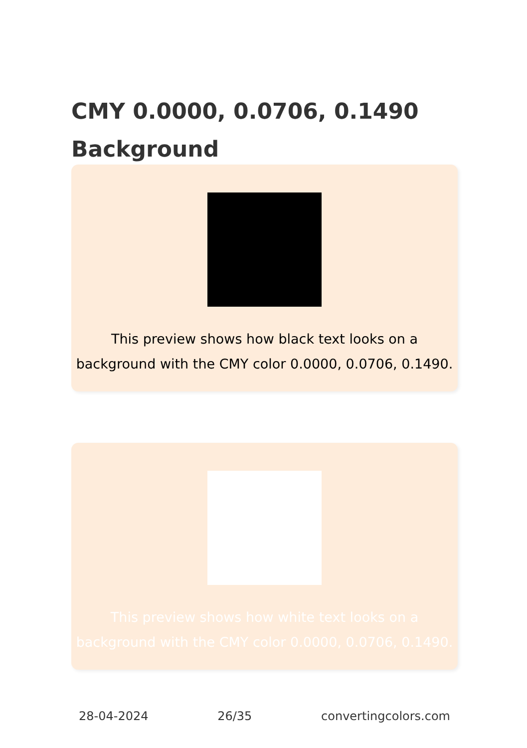CMY 0.0000, 0.0706, 0.1490
Background
This preview shows how black text looks on a background with the CMY color 0.0000, 0.0706, 0.1490.
This preview shows how white text looks on a background with the CMY color 0.0000, 0.0706, 0.1490.
28-04-2024 26/35 convertingcolors.com